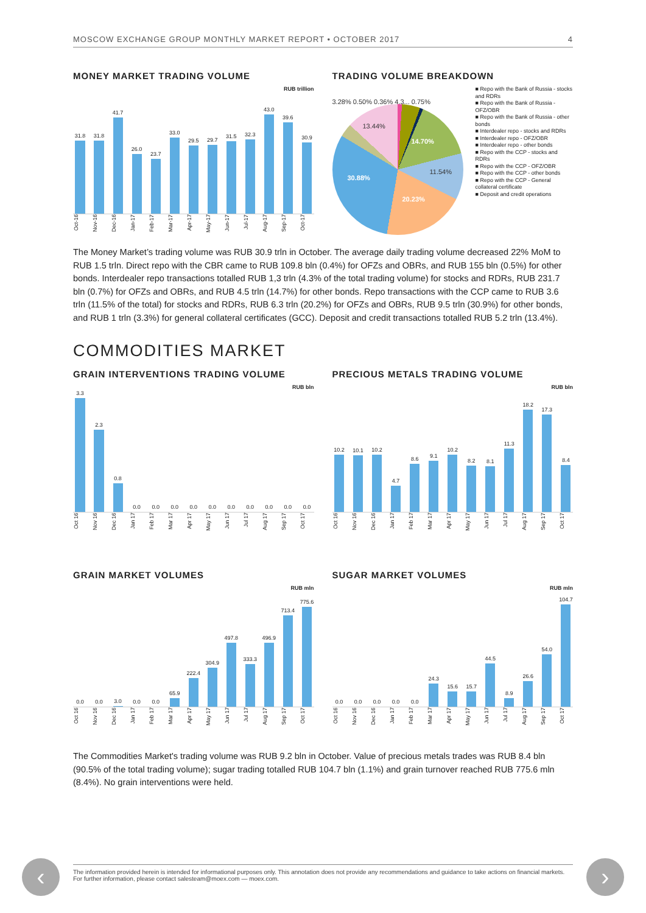MOSCOW EXCHANGE GROUP MONTHLY MARKET REPORT • OCTOBER 2017 4
MONEY MARKET TRADING VOLUME
RUB trillion
31.8
31.8
41.7
26.0
23.7
33.0
29.5
29.7
31.5
32.3
43.0
39.6
30.9
Oct-16 Nov-16 Dec-16 Jan-17 Feb-17 Mar-17 Apr-17 May-17 Jun-17 Jul-17 Aug-17 Sep-17 Oct-17
TRADING VOLUME BREAKDOWN
13.44%
14.70%
11.54%
30.88%
20.23%
3.28% 0.50% 0.36% 4.3... 0.75%
■ Repo with the Bank of Russia - stocks and RDRs
■ Repo with the Bank of Russia - OFZ/OBR
■ Repo with the Bank of Russia - other bonds
■ Interdealer repo - stocks and RDRs
■ Interdealer repo - OFZ/OBR
■ Interdealer repo - other bonds
■ Repo with the CCP - stocks and RDRs
■ Repo with the CCP - OFZ/OBR
■ Repo with the CCP - other bonds
■ Repo with the CCP - General collateral certificate
■ Deposit and credit operations
The Money Market’s trading volume was RUB 30.9 trln in October. The average daily trading volume decreased 22% MoM to RUB 1.5 trln. Direct repo with the CBR came to RUB 109.8 bln (0.4%) for OFZs and OBRs, and RUB 155 bln (0.5%) for other bonds. Interdealer repo transactions totalled RUB 1,3 trln (4.3% of the total trading volume) for stocks and RDRs, RUB 231.7 bln (0.7%) for OFZs and OBRs, and RUB 4.5 trln (14.7%) for other bonds. Repo transactions with the CCP came to RUB 3.6 trln (11.5% of the total) for stocks and RDRs, RUB 6.3 trln (20.2%) for OFZs and OBRs, RUB 9.5 trln (30.9%) for other bonds, and RUB 1 trln (3.3%) for general collateral certificates (GCC). Deposit and credit transactions totalled RUB 5.2 trln (13.4%).
COMMODITIES MARKET
GRAIN INTERVENTIONS TRADING VOLUME
RUB bln
3.3
2.3
0.8
0.0
0.0
0.0
0.0
0.0
0.0
0.0
0.0
0.0
0.0
Oct 16 Nov 16 Dec 16 Jan 17 Feb 17 Mar 17 Apr 17 May 17 Jun 17 Jul 17 Aug 17 Sep 17 Oct 17
PRECIOUS METALS TRADING VOLUME
RUB bln
10.2
10.1
10.2
4.7
8.6
9.1
10.2
8.2
8.1
11.3
18.2
17.3
8.4
Oct 16 Nov 16 Dec 16 Jan 17 Feb 17 Mar 17 Apr 17 May 17 Jun 17 Jul 17 Aug 17 Sep 17 Oct 17
GRAIN MARKET VOLUMES
RUB mln
0.0
0.0
3.0
0.0
0.0
65.9
222.4
304.9
497.8
333.3
496.9
713.4
775.6
Oct 16 Nov 16 Dec 16 Jan 17 Feb 17 Mar 17 Apr 17 May 17 Jun 17 Jul 17 Aug 17 Sep 17 Oct 17
SUGAR MARKET VOLUMES
RUB mln
0.0
0.0
0.0
0.0
0.0
24.3
15.6
15.7
44.5
8.9
26.6
54.0
104.7
Oct 16 Nov 16 Dec 16 Jan 17 Feb 17 Mar 17 Apr 17 May 17 Jun 17 Jul 17 Aug 17 Sep 17 Oct 17
The Commodities Market's trading volume was RUB 9.2 bln in October. Value of precious metals trades was RUB 8.4 bln (90.5% of the total trading volume); sugar trading totalled RUB 104.7 bln (1.1%) and grain turnover reached RUB 775.6 mln (8.4%). No grain interventions were held.
The information provided herein is intended for informational purposes only. This annotation does not provide any recommendations and guidance to take actions on financial markets. For further information, please contact salesteam@moex.com — moex.com.
‹ ›